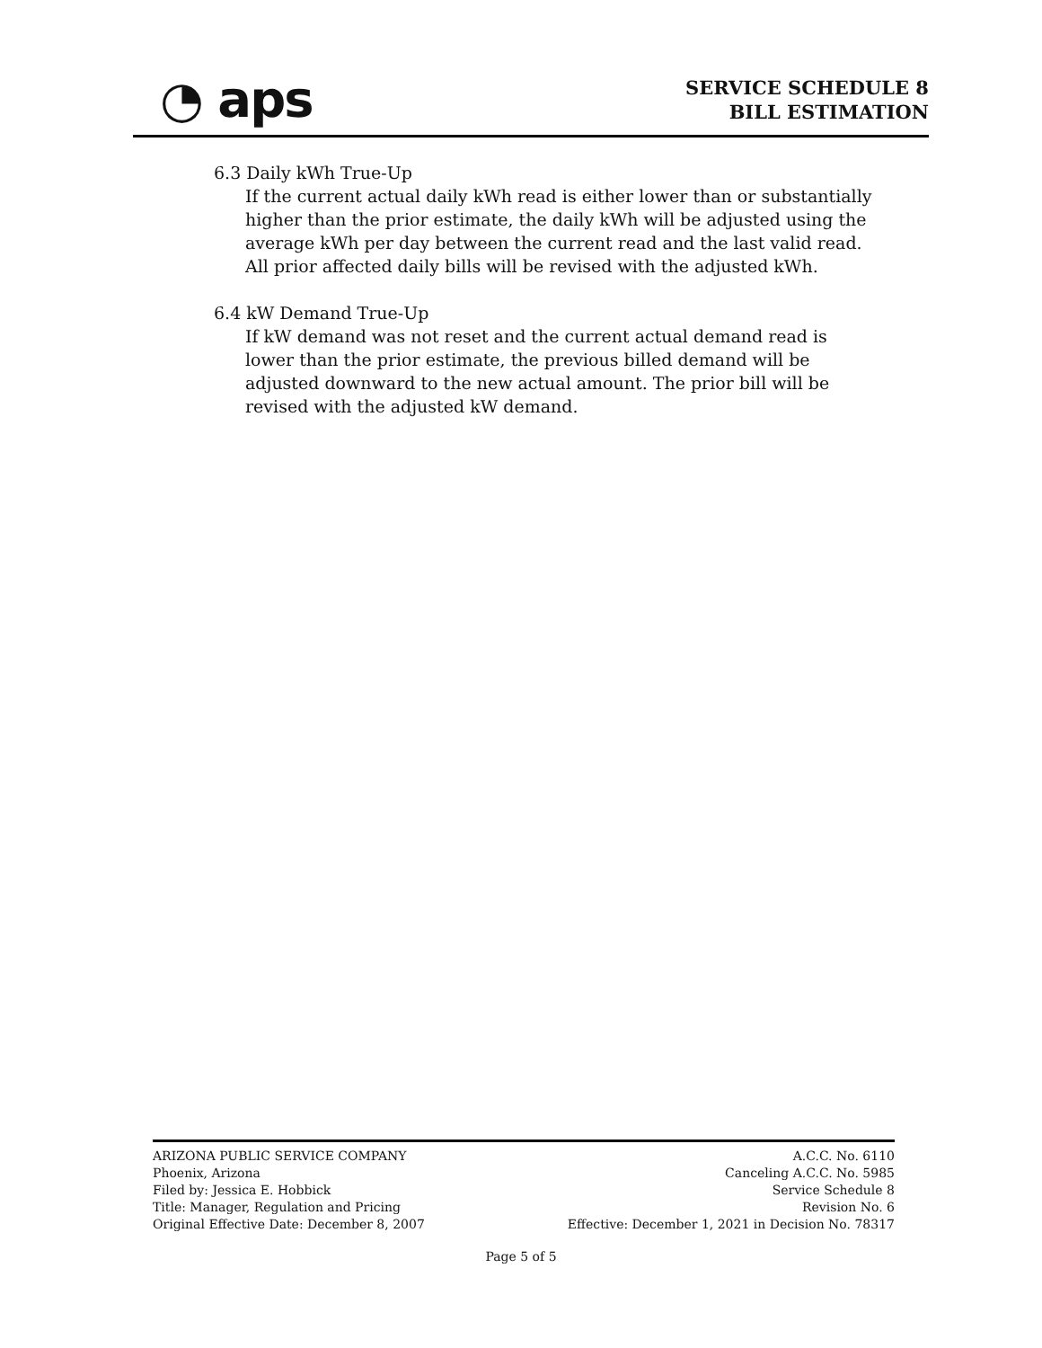◔ aps
SERVICE SCHEDULE 8
BILL ESTIMATION
6.3 Daily kWh True-Up
If the current actual daily kWh read is either lower than or substantially higher than the prior estimate, the daily kWh will be adjusted using the average kWh per day between the current read and the last valid read. All prior affected daily bills will be revised with the adjusted kWh.
6.4 kW Demand True-Up
If kW demand was not reset and the current actual demand read is lower than the prior estimate, the previous billed demand will be adjusted downward to the new actual amount. The prior bill will be revised with the adjusted kW demand.
ARIZONA PUBLIC SERVICE COMPANY
Phoenix, Arizona
Filed by: Jessica E. Hobbick
Title: Manager, Regulation and Pricing
Original Effective Date: December 8, 2007
A.C.C. No. 6110
Canceling A.C.C. No. 5985
Service Schedule 8
Revision No. 6
Effective: December 1, 2021 in Decision No. 78317
Page 5 of 5